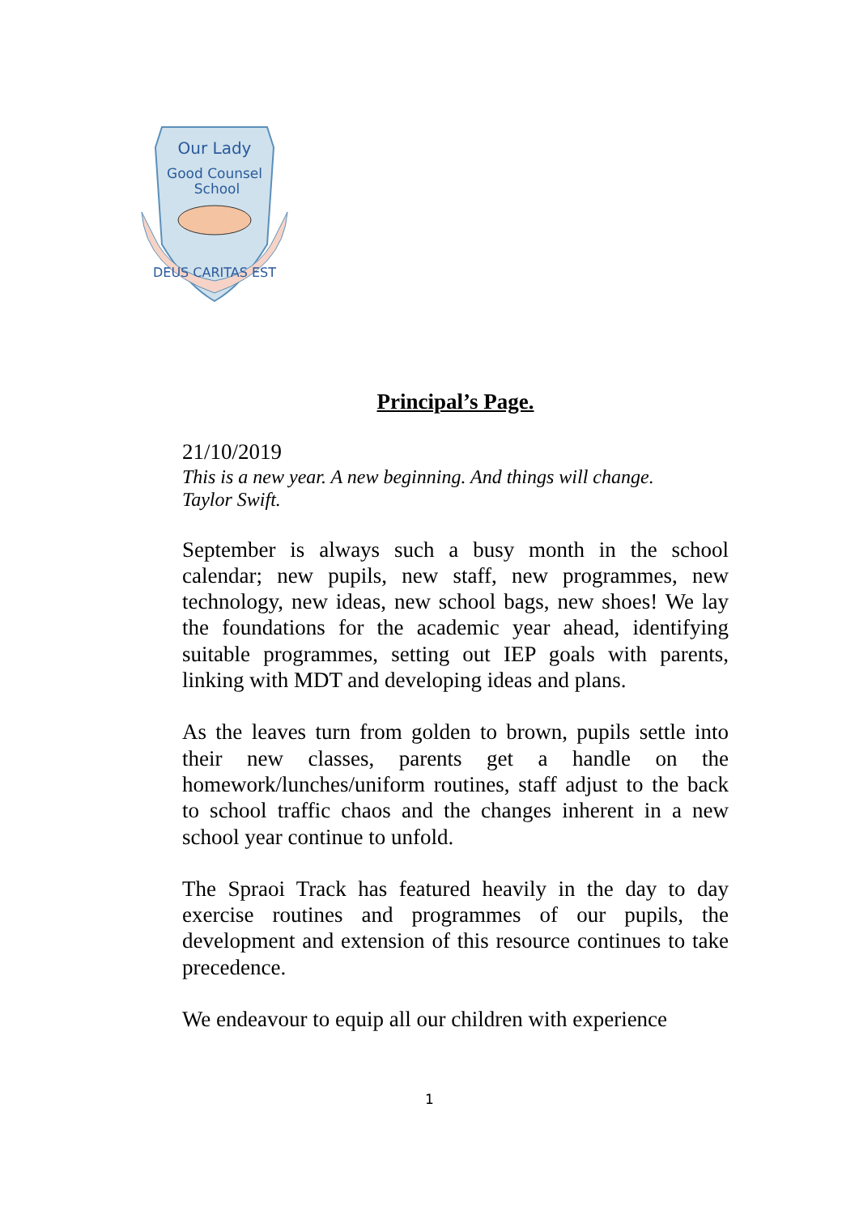Our Lady
Good Counsel
School
DEUS CARITAS EST
Principal’s Page.
21/10/2019
This is a new year. A new beginning. And things will change.
Taylor Swift.
September is always such a busy month in the school calendar; new pupils, new staff, new programmes, new technology, new ideas, new school bags, new shoes! We lay the foundations for the academic year ahead, identifying suitable programmes, setting out IEP goals with parents, linking with MDT and developing ideas and plans.
As the leaves turn from golden to brown, pupils settle into their new classes, parents get a handle on the homework/lunches/uniform routines, staff adjust to the back to school traffic chaos and the changes inherent in a new school year continue to unfold.
The Spraoi Track has featured heavily in the day to day exercise routines and programmes of our pupils, the development and extension of this resource continues to take precedence.
We endeavour to equip all our children with experience
1